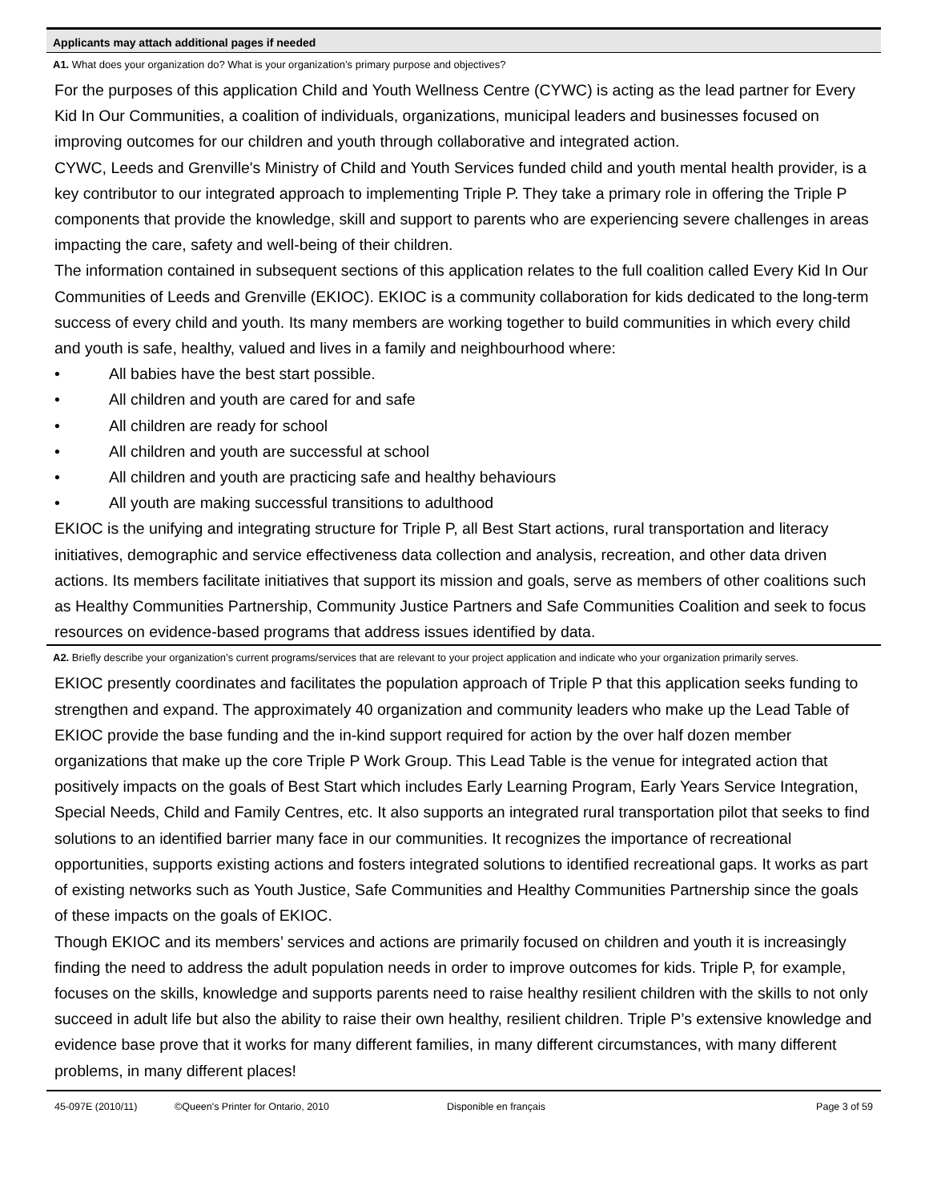Applicants may attach additional pages if needed
A1. What does your organization do? What is your organization’s primary purpose and objectives?
For the purposes of this application Child and Youth Wellness Centre (CYWC) is acting as the lead partner for Every Kid In Our Communities, a coalition of individuals, organizations, municipal leaders and businesses focused on improving outcomes for our children and youth through collaborative and integrated action.
CYWC, Leeds and Grenville's Ministry of Child and Youth Services funded child and youth mental health provider, is a key contributor to our integrated approach to implementing Triple P. They take a primary role in offering the Triple P components that provide the knowledge, skill and support to parents who are experiencing severe challenges in areas impacting the care, safety and well-being of their children.
The information contained in subsequent sections of this application relates to the full coalition called Every Kid In Our Communities of Leeds and Grenville (EKIOC). EKIOC is a community collaboration for kids dedicated to the long-term success of every child and youth. Its many members are working together to build communities in which every child and youth is safe, healthy, valued and lives in a family and neighbourhood where:
• All babies have the best start possible.
• All children and youth are cared for and safe
• All children are ready for school
• All children and youth are successful at school
• All children and youth are practicing safe and healthy behaviours
• All youth are making successful transitions to adulthood
EKIOC is the unifying and integrating structure for Triple P, all Best Start actions, rural transportation and literacy initiatives, demographic and service effectiveness data collection and analysis, recreation, and other data driven actions. Its members facilitate initiatives that support its mission and goals, serve as members of other coalitions such as Healthy Communities Partnership, Community Justice Partners and Safe Communities Coalition and seek to focus resources on evidence-based programs that address issues identified by data.
A2. Briefly describe your organization’s current programs/services that are relevant to your project application and indicate who your organization primarily serves.
EKIOC presently coordinates and facilitates the population approach of Triple P that this application seeks funding to strengthen and expand. The approximately 40 organization and community leaders who make up the Lead Table of EKIOC provide the base funding and the in-kind support required for action by the over half dozen member organizations that make up the core Triple P Work Group. This Lead Table is the venue for integrated action that positively impacts on the goals of Best Start which includes Early Learning Program, Early Years Service Integration, Special Needs, Child and Family Centres, etc. It also supports an integrated rural transportation pilot that seeks to find solutions to an identified barrier many face in our communities. It recognizes the importance of recreational opportunities, supports existing actions and fosters integrated solutions to identified recreational gaps. It works as part of existing networks such as Youth Justice, Safe Communities and Healthy Communities Partnership since the goals of these impacts on the goals of EKIOC.
Though EKIOC and its members’ services and actions are primarily focused on children and youth it is increasingly finding the need to address the adult population needs in order to improve outcomes for kids. Triple P, for example, focuses on the skills, knowledge and supports parents need to raise healthy resilient children with the skills to not only succeed in adult life but also the ability to raise their own healthy, resilient children. Triple P’s extensive knowledge and evidence base prove that it works for many different families, in many different circumstances, with many different problems, in many different places!
45-097E (2010/11) ©Queen's Printer for Ontario, 2010 Disponible en français Page 3 of 59